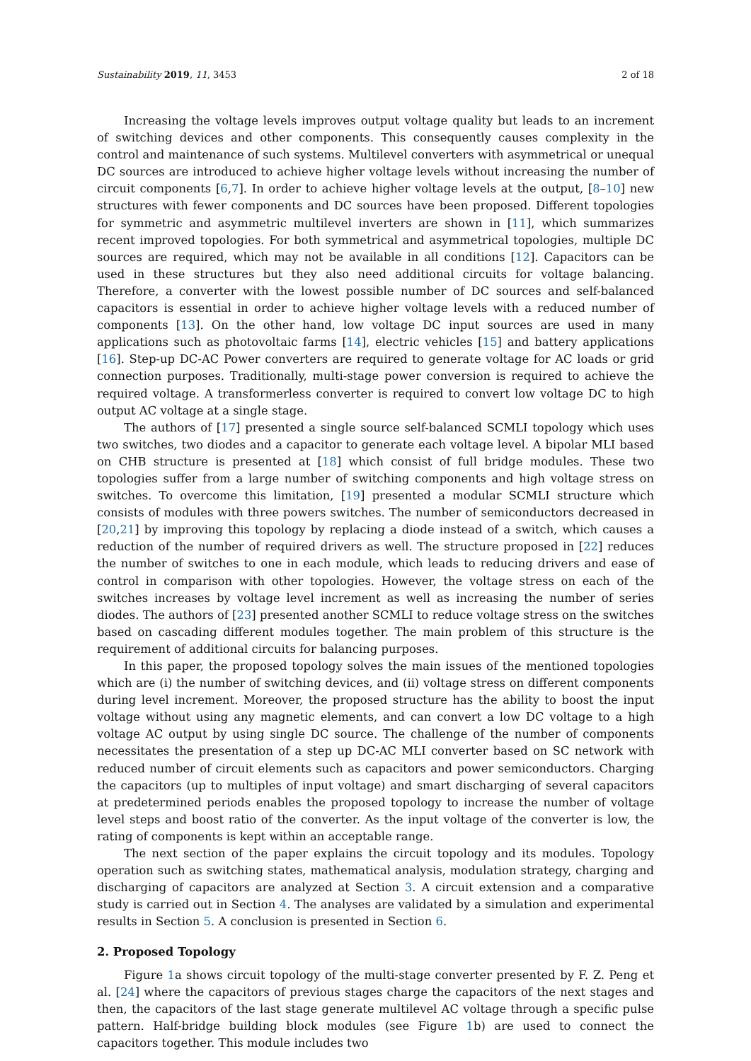Sustainability 2019, 11, 3453 2 of 18
Increasing the voltage levels improves output voltage quality but leads to an increment of switching devices and other components. This consequently causes complexity in the control and maintenance of such systems. Multilevel converters with asymmetrical or unequal DC sources are introduced to achieve higher voltage levels without increasing the number of circuit components [6,7]. In order to achieve higher voltage levels at the output, [8–10] new structures with fewer components and DC sources have been proposed. Different topologies for symmetric and asymmetric multilevel inverters are shown in [11], which summarizes recent improved topologies. For both symmetrical and asymmetrical topologies, multiple DC sources are required, which may not be available in all conditions [12]. Capacitors can be used in these structures but they also need additional circuits for voltage balancing. Therefore, a converter with the lowest possible number of DC sources and self-balanced capacitors is essential in order to achieve higher voltage levels with a reduced number of components [13]. On the other hand, low voltage DC input sources are used in many applications such as photovoltaic farms [14], electric vehicles [15] and battery applications [16]. Step-up DC-AC Power converters are required to generate voltage for AC loads or grid connection purposes. Traditionally, multi-stage power conversion is required to achieve the required voltage. A transformerless converter is required to convert low voltage DC to high output AC voltage at a single stage.
The authors of [17] presented a single source self-balanced SCMLI topology which uses two switches, two diodes and a capacitor to generate each voltage level. A bipolar MLI based on CHB structure is presented at [18] which consist of full bridge modules. These two topologies suffer from a large number of switching components and high voltage stress on switches. To overcome this limitation, [19] presented a modular SCMLI structure which consists of modules with three powers switches. The number of semiconductors decreased in [20,21] by improving this topology by replacing a diode instead of a switch, which causes a reduction of the number of required drivers as well. The structure proposed in [22] reduces the number of switches to one in each module, which leads to reducing drivers and ease of control in comparison with other topologies. However, the voltage stress on each of the switches increases by voltage level increment as well as increasing the number of series diodes. The authors of [23] presented another SCMLI to reduce voltage stress on the switches based on cascading different modules together. The main problem of this structure is the requirement of additional circuits for balancing purposes.
In this paper, the proposed topology solves the main issues of the mentioned topologies which are (i) the number of switching devices, and (ii) voltage stress on different components during level increment. Moreover, the proposed structure has the ability to boost the input voltage without using any magnetic elements, and can convert a low DC voltage to a high voltage AC output by using single DC source. The challenge of the number of components necessitates the presentation of a step up DC-AC MLI converter based on SC network with reduced number of circuit elements such as capacitors and power semiconductors. Charging the capacitors (up to multiples of input voltage) and smart discharging of several capacitors at predetermined periods enables the proposed topology to increase the number of voltage level steps and boost ratio of the converter. As the input voltage of the converter is low, the rating of components is kept within an acceptable range.
The next section of the paper explains the circuit topology and its modules. Topology operation such as switching states, mathematical analysis, modulation strategy, charging and discharging of capacitors are analyzed at Section 3. A circuit extension and a comparative study is carried out in Section 4. The analyses are validated by a simulation and experimental results in Section 5. A conclusion is presented in Section 6.
2. Proposed Topology
Figure 1a shows circuit topology of the multi-stage converter presented by F. Z. Peng et al. [24] where the capacitors of previous stages charge the capacitors of the next stages and then, the capacitors of the last stage generate multilevel AC voltage through a specific pulse pattern. Half-bridge building block modules (see Figure 1b) are used to connect the capacitors together. This module includes two